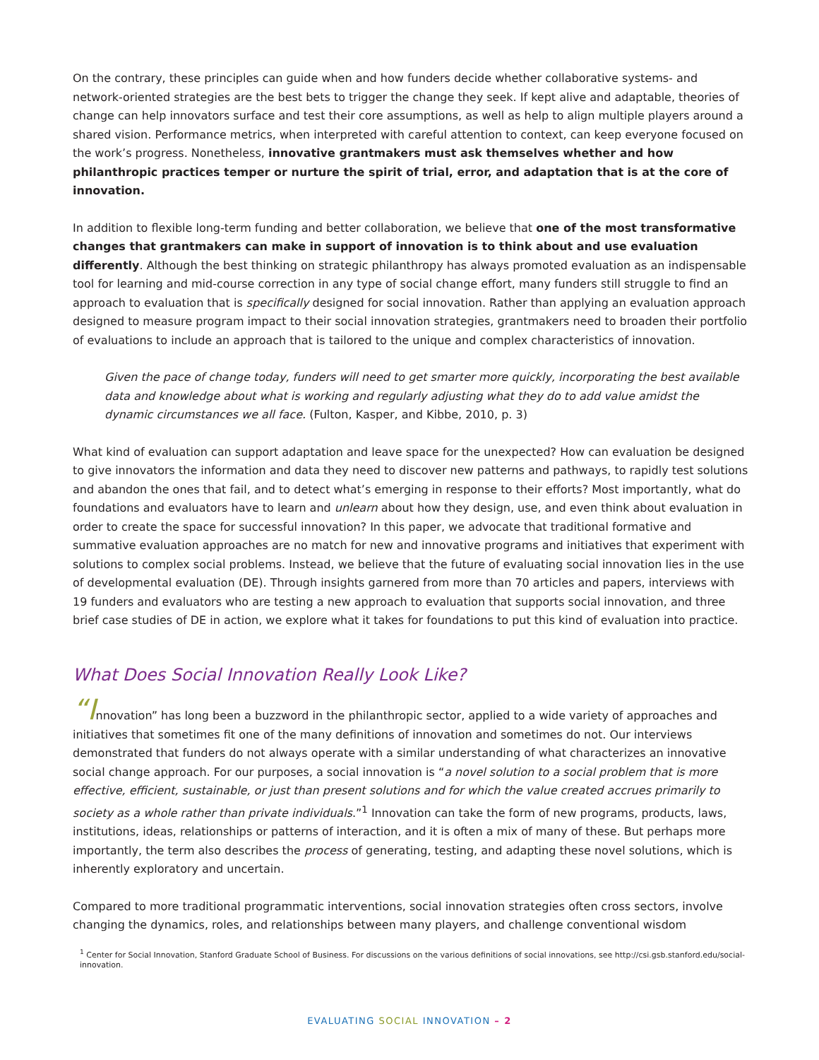On the contrary, these principles can guide when and how funders decide whether collaborative systems- and network-oriented strategies are the best bets to trigger the change they seek. If kept alive and adaptable, theories of change can help innovators surface and test their core assumptions, as well as help to align multiple players around a shared vision. Performance metrics, when interpreted with careful attention to context, can keep everyone focused on the work’s progress. Nonetheless, innovative grantmakers must ask themselves whether and how philanthropic practices temper or nurture the spirit of trial, error, and adaptation that is at the core of innovation.
In addition to flexible long-term funding and better collaboration, we believe that one of the most transformative changes that grantmakers can make in support of innovation is to think about and use evaluation differently. Although the best thinking on strategic philanthropy has always promoted evaluation as an indispensable tool for learning and mid-course correction in any type of social change effort, many funders still struggle to find an approach to evaluation that is specifically designed for social innovation. Rather than applying an evaluation approach designed to measure program impact to their social innovation strategies, grantmakers need to broaden their portfolio of evaluations to include an approach that is tailored to the unique and complex characteristics of innovation.
Given the pace of change today, funders will need to get smarter more quickly, incorporating the best available data and knowledge about what is working and regularly adjusting what they do to add value amidst the dynamic circumstances we all face. (Fulton, Kasper, and Kibbe, 2010, p. 3)
What kind of evaluation can support adaptation and leave space for the unexpected? How can evaluation be designed to give innovators the information and data they need to discover new patterns and pathways, to rapidly test solutions and abandon the ones that fail, and to detect what’s emerging in response to their efforts? Most importantly, what do foundations and evaluators have to learn and unlearn about how they design, use, and even think about evaluation in order to create the space for successful innovation? In this paper, we advocate that traditional formative and summative evaluation approaches are no match for new and innovative programs and initiatives that experiment with solutions to complex social problems. Instead, we believe that the future of evaluating social innovation lies in the use of developmental evaluation (DE). Through insights garnered from more than 70 articles and papers, interviews with 19 funders and evaluators who are testing a new approach to evaluation that supports social innovation, and three brief case studies of DE in action, we explore what it takes for foundations to put this kind of evaluation into practice.
What Does Social Innovation Really Look Like?
“Innovation” has long been a buzzword in the philanthropic sector, applied to a wide variety of approaches and initiatives that sometimes fit one of the many definitions of innovation and sometimes do not. Our interviews demonstrated that funders do not always operate with a similar understanding of what characterizes an innovative social change approach. For our purposes, a social innovation is “a novel solution to a social problem that is more effective, efficient, sustainable, or just than present solutions and for which the value created accrues primarily to society as a whole rather than private individuals.”<sup>1</sup> Innovation can take the form of new programs, products, laws, institutions, ideas, relationships or patterns of interaction, and it is often a mix of many of these. But perhaps more importantly, the term also describes the process of generating, testing, and adapting these novel solutions, which is inherently exploratory and uncertain.
Compared to more traditional programmatic interventions, social innovation strategies often cross sectors, involve changing the dynamics, roles, and relationships between many players, and challenge conventional wisdom
<sup>1</sup> Center for Social Innovation, Stanford Graduate School of Business. For discussions on the various definitions of social innovations, see http://csi.gsb.stanford.edu/social-innovation.
EVALUATING SOCIAL INNOVATION – 2